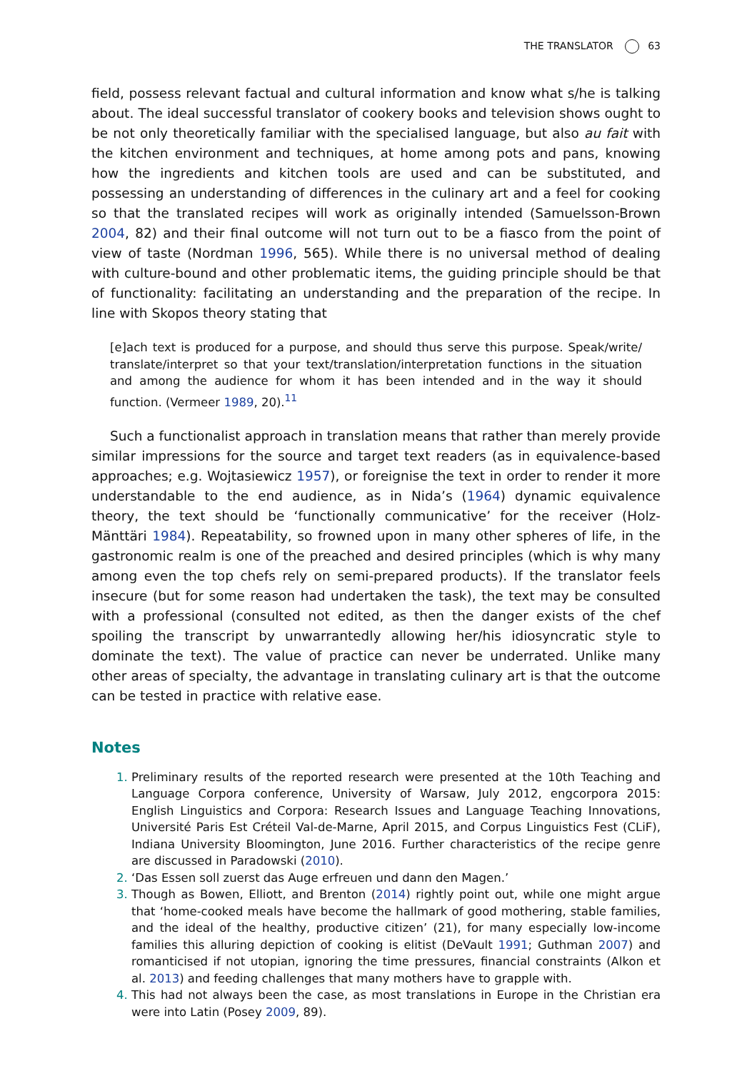THE TRANSLATOR 63
field, possess relevant factual and cultural information and know what s/he is talking about. The ideal successful translator of cookery books and television shows ought to be not only theoretically familiar with the specialised language, but also au fait with the kitchen environment and techniques, at home among pots and pans, knowing how the ingredients and kitchen tools are used and can be substituted, and possessing an understanding of differences in the culinary art and a feel for cooking so that the translated recipes will work as originally intended (Samuelsson-Brown 2004, 82) and their final outcome will not turn out to be a fiasco from the point of view of taste (Nordman 1996, 565). While there is no universal method of dealing with culture-bound and other problematic items, the guiding principle should be that of functionality: facilitating an understanding and the preparation of the recipe. In line with Skopos theory stating that
[e]ach text is produced for a purpose, and should thus serve this purpose. Speak/write/ translate/interpret so that your text/translation/interpretation functions in the situation and among the audience for whom it has been intended and in the way it should function. (Vermeer 1989, 20).<sup>11</sup>
Such a functionalist approach in translation means that rather than merely provide similar impressions for the source and target text readers (as in equivalence-based approaches; e.g. Wojtasiewicz 1957), or foreignise the text in order to render it more understandable to the end audience, as in Nida’s (1964) dynamic equivalence theory, the text should be ‘functionally communicative’ for the receiver (Holz-Mänttäri 1984). Repeatability, so frowned upon in many other spheres of life, in the gastronomic realm is one of the preached and desired principles (which is why many among even the top chefs rely on semi-prepared products). If the translator feels insecure (but for some reason had undertaken the task), the text may be consulted with a professional (consulted not edited, as then the danger exists of the chef spoiling the transcript by unwarrantedly allowing her/his idiosyncratic style to dominate the text). The value of practice can never be underrated. Unlike many other areas of specialty, the advantage in translating culinary art is that the outcome can be tested in practice with relative ease.
Notes
Preliminary results of the reported research were presented at the 10th Teaching and Language Corpora conference, University of Warsaw, July 2012, engcorpora 2015: English Linguistics and Corpora: Research Issues and Language Teaching Innovations, Université Paris Est Créteil Val-de-Marne, April 2015, and Corpus Linguistics Fest (CLiF), Indiana University Bloomington, June 2016. Further characteristics of the recipe genre are discussed in Paradowski (2010).
‘Das Essen soll zuerst das Auge erfreuen und dann den Magen.’
Though as Bowen, Elliott, and Brenton (2014) rightly point out, while one might argue that ‘home-cooked meals have become the hallmark of good mothering, stable families, and the ideal of the healthy, productive citizen’ (21), for many especially low-income families this alluring depiction of cooking is elitist (DeVault 1991; Guthman 2007) and romanticised if not utopian, ignoring the time pressures, financial constraints (Alkon et al. 2013) and feeding challenges that many mothers have to grapple with.
This had not always been the case, as most translations in Europe in the Christian era were into Latin (Posey 2009, 89).